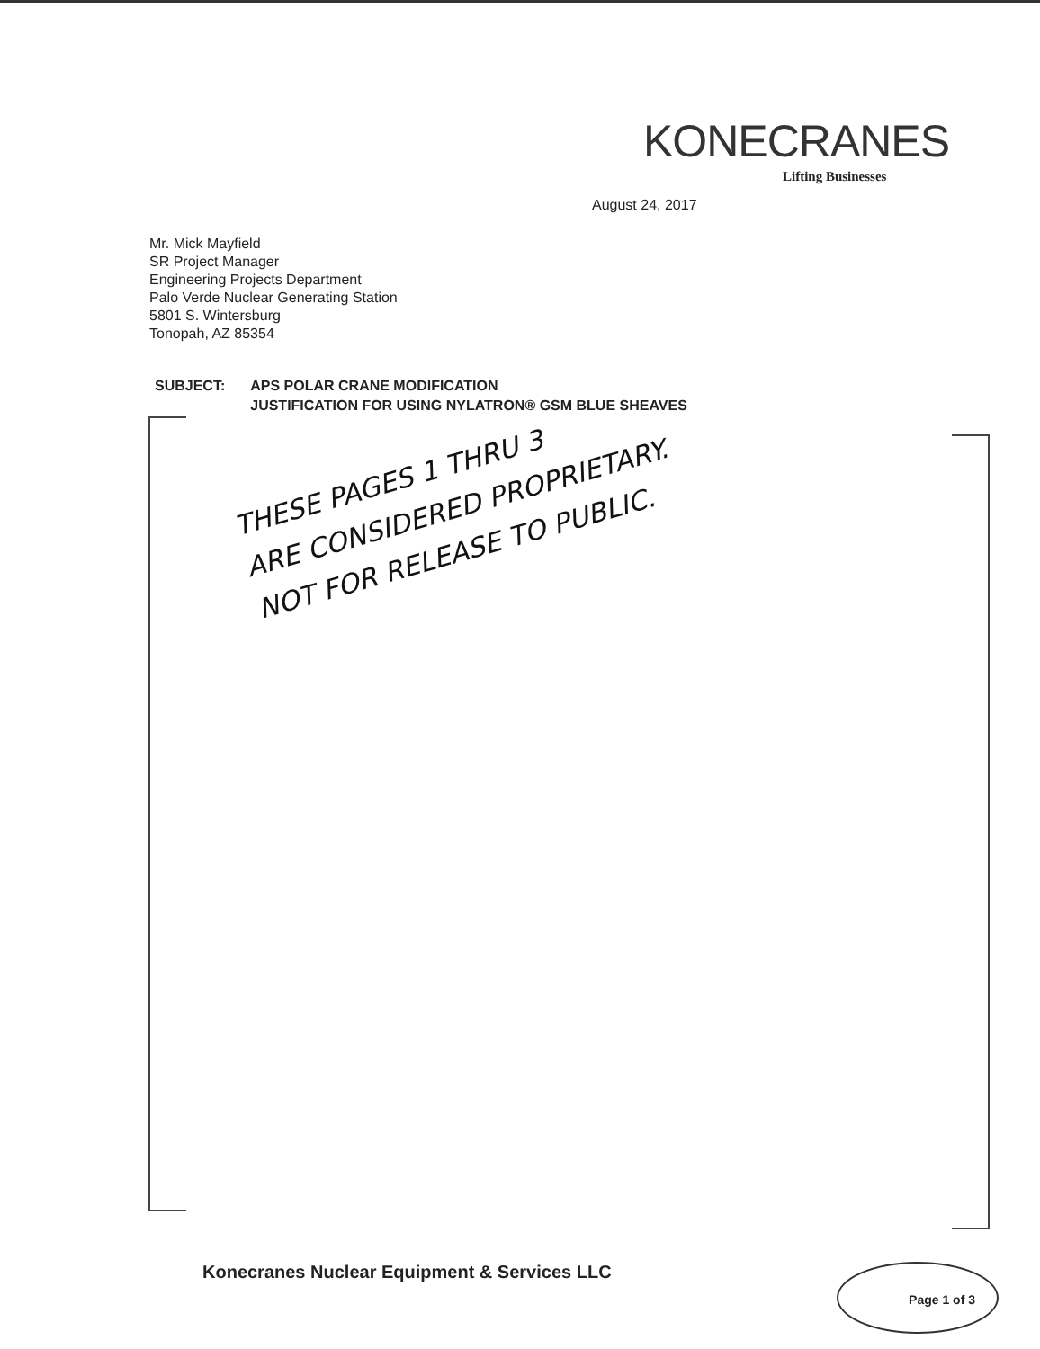KONECRANES
Lifting Businesses
August 24, 2017
Mr. Mick Mayfield
SR Project Manager
Engineering Projects Department
Palo Verde Nuclear Generating Station
5801 S. Wintersburg
Tonopah, AZ 85354
SUBJECT: APS POLAR CRANE MODIFICATION
JUSTIFICATION FOR USING NYLATRON® GSM BLUE SHEAVES
THESE PAGES 1 THRU 3
ARE CONSIDERED PROPRIETARY.
NOT FOR RELEASE TO PUBLIC.
Konecranes Nuclear Equipment & Services LLC
Page 1 of 3